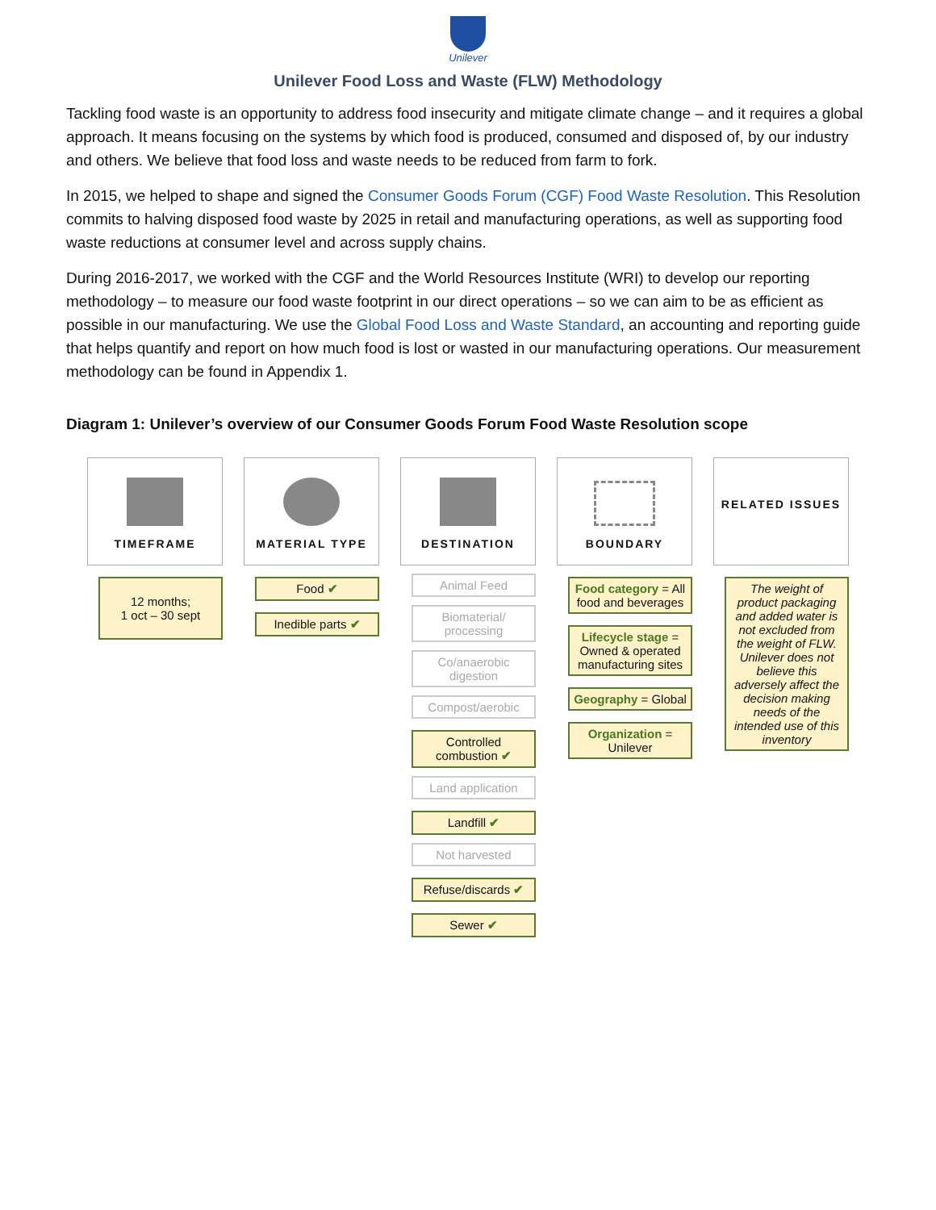Unilever
Unilever Food Loss and Waste (FLW) Methodology
Tackling food waste is an opportunity to address food insecurity and mitigate climate change – and it requires a global approach. It means focusing on the systems by which food is produced, consumed and disposed of, by our industry and others. We believe that food loss and waste needs to be reduced from farm to fork.
In 2015, we helped to shape and signed the Consumer Goods Forum (CGF) Food Waste Resolution. This Resolution commits to halving disposed food waste by 2025 in retail and manufacturing operations, as well as supporting food waste reductions at consumer level and across supply chains.
During 2016-2017, we worked with the CGF and the World Resources Institute (WRI) to develop our reporting methodology – to measure our food waste footprint in our direct operations – so we can aim to be as efficient as possible in our manufacturing. We use the Global Food Loss and Waste Standard, an accounting and reporting guide that helps quantify and report on how much food is lost or wasted in our manufacturing operations. Our measurement methodology can be found in Appendix 1.
Diagram 1: Unilever’s overview of our Consumer Goods Forum Food Waste Resolution scope
TIMEFRAME
12 months;
1 oct – 30 sept
MATERIAL TYPE
Food ✔
Inedible parts ✔
DESTINATION
Animal Feed
Biomaterial/ processing
Co/anaerobic digestion
Compost/aerobic
Controlled combustion ✔
Land application
Landfill ✔
Not harvested
Refuse/discards ✔
Sewer ✔
BOUNDARY
Food category = All food and beverages
Lifecycle stage = Owned & operated manufacturing sites
Geography = Global
Organization = Unilever
RELATED ISSUES
The weight of product packaging and added water is not excluded from the weight of FLW. Unilever does not believe this adversely affect the decision making needs of the intended use of this inventory